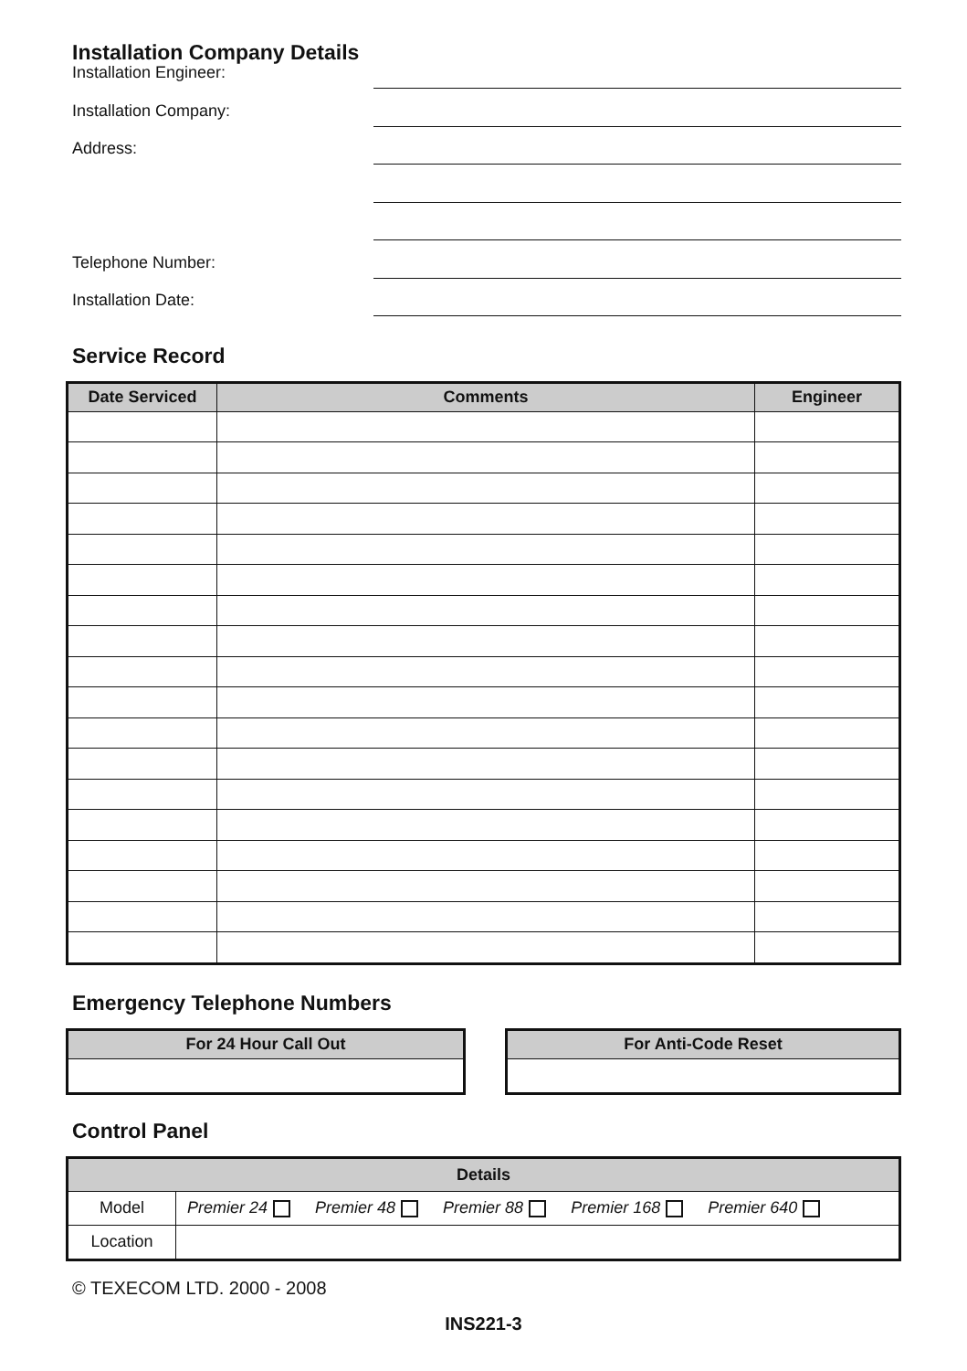Installation Company Details
Installation Engineer:
Installation Company:
Address:
Telephone Number:
Installation Date:
Service Record
| Date Serviced | Comments | Engineer |
| --- | --- | --- |
Emergency Telephone Numbers
| For 24 Hour Call Out |
| --- |
| For Anti-Code Reset |
| --- |
Control Panel
| Details | |
| --- | --- |
| Model | Premier 24 Premier 48 Premier 88 Premier 168 Premier 640 |
| Location | |
© TEXECOM LTD. 2000 - 2008
INS221-3